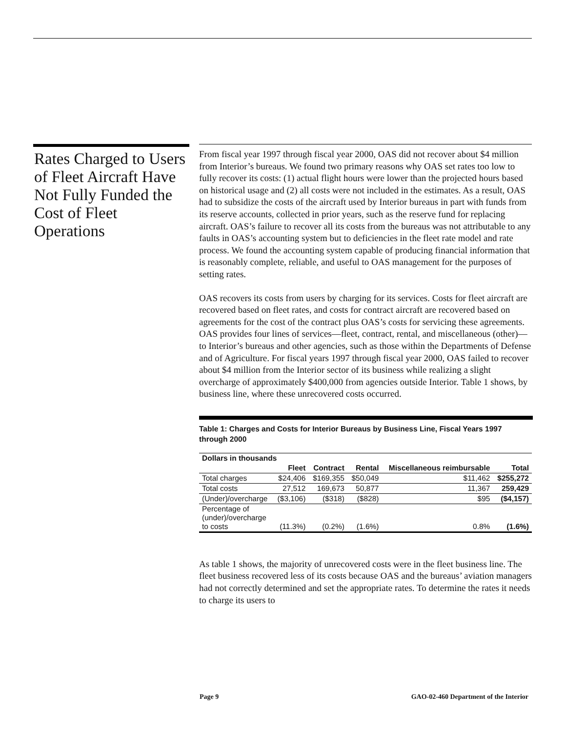Rates Charged to Users of Fleet Aircraft Have Not Fully Funded the Cost of Fleet Operations
From fiscal year 1997 through fiscal year 2000, OAS did not recover about $4 million from Interior’s bureaus. We found two primary reasons why OAS set rates too low to fully recover its costs: (1) actual flight hours were lower than the projected hours based on historical usage and (2) all costs were not included in the estimates. As a result, OAS had to subsidize the costs of the aircraft used by Interior bureaus in part with funds from its reserve accounts, collected in prior years, such as the reserve fund for replacing aircraft. OAS’s failure to recover all its costs from the bureaus was not attributable to any faults in OAS’s accounting system but to deficiencies in the fleet rate model and rate process. We found the accounting system capable of producing financial information that is reasonably complete, reliable, and useful to OAS management for the purposes of setting rates.
OAS recovers its costs from users by charging for its services. Costs for fleet aircraft are recovered based on fleet rates, and costs for contract aircraft are recovered based on agreements for the cost of the contract plus OAS’s costs for servicing these agreements. OAS provides four lines of services—fleet, contract, rental, and miscellaneous (other)—to Interior’s bureaus and other agencies, such as those within the Departments of Defense and of Agriculture. For fiscal years 1997 through fiscal year 2000, OAS failed to recover about $4 million from the Interior sector of its business while realizing a slight overcharge of approximately $400,000 from agencies outside Interior. Table 1 shows, by business line, where these unrecovered costs occurred.
Table 1: Charges and Costs for Interior Bureaus by Business Line, Fiscal Years 1997 through 2000
| Dollars in thousands | | | | | |
| --- | --- | --- | --- | --- | --- |
| | Fleet | Contract | Rental | Miscellaneous reimbursable | Total |
| Total charges | $24,406 | $169,355 | $50,049 | $11,462 | $255,272 |
| Total costs | 27,512 | 169,673 | 50,877 | 11,367 | 259,429 |
| (Under)/overcharge | ($3,106) | ($318) | ($828) | $95 | ($4,157) |
| Percentage of (under)/overcharge to costs | (11.3%) | (0.2%) | (1.6%) | 0.8% | (1.6%) |
As table 1 shows, the majority of unrecovered costs were in the fleet business line. The fleet business recovered less of its costs because OAS and the bureaus’ aviation managers had not correctly determined and set the appropriate rates. To determine the rates it needs to charge its users to
Page 9 GAO-02-460 Department of the Interior